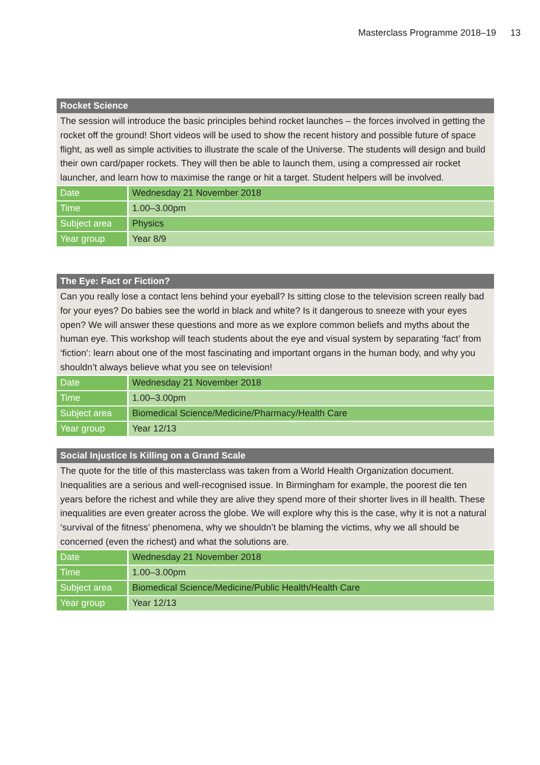Masterclass Programme 2018–19 13
Rocket Science
The session will introduce the basic principles behind rocket launches – the forces involved in getting the rocket off the ground! Short videos will be used to show the recent history and possible future of space flight, as well as simple activities to illustrate the scale of the Universe. The students will design and build their own card/paper rockets. They will then be able to launch them, using a compressed air rocket launcher, and learn how to maximise the range or hit a target. Student helpers will be involved.
| Date | Wednesday 21 November 2018 |
| Time | 1.00–3.00pm |
| Subject area | Physics |
| Year group | Year 8/9 |
The Eye: Fact or Fiction?
Can you really lose a contact lens behind your eyeball? Is sitting close to the television screen really bad for your eyes? Do babies see the world in black and white? Is it dangerous to sneeze with your eyes open? We will answer these questions and more as we explore common beliefs and myths about the human eye. This workshop will teach students about the eye and visual system by separating ‘fact’ from ‘fiction’: learn about one of the most fascinating and important organs in the human body, and why you shouldn’t always believe what you see on television!
| Date | Wednesday 21 November 2018 |
| Time | 1.00–3.00pm |
| Subject area | Biomedical Science/Medicine/Pharmacy/Health Care |
| Year group | Year 12/13 |
Social Injustice Is Killing on a Grand Scale
The quote for the title of this masterclass was taken from a World Health Organization document. Inequalities are a serious and well-recognised issue. In Birmingham for example, the poorest die ten years before the richest and while they are alive they spend more of their shorter lives in ill health. These inequalities are even greater across the globe. We will explore why this is the case, why it is not a natural ‘survival of the fitness’ phenomena, why we shouldn’t be blaming the victims, why we all should be concerned (even the richest) and what the solutions are.
| Date | Wednesday 21 November 2018 |
| Time | 1.00–3.00pm |
| Subject area | Biomedical Science/Medicine/Public Health/Health Care |
| Year group | Year 12/13 |